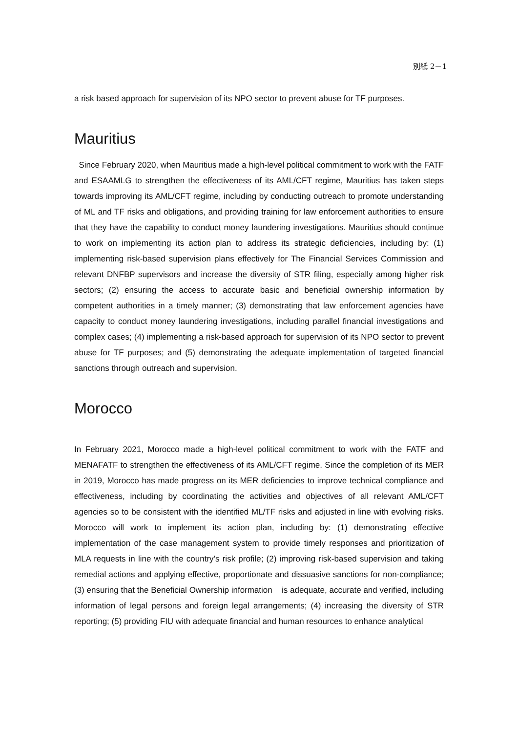別紙 2－1
a risk based approach for supervision of its NPO sector to prevent abuse for TF purposes.
Mauritius
Since February 2020, when Mauritius made a high-level political commitment to work with the FATF and ESAAMLG to strengthen the effectiveness of its AML/CFT regime, Mauritius has taken steps towards improving its AML/CFT regime, including by conducting outreach to promote understanding of ML and TF risks and obligations, and providing training for law enforcement authorities to ensure that they have the capability to conduct money laundering investigations. Mauritius should continue to work on implementing its action plan to address its strategic deficiencies, including by: (1) implementing risk-based supervision plans effectively for The Financial Services Commission and relevant DNFBP supervisors and increase the diversity of STR filing, especially among higher risk sectors; (2) ensuring the access to accurate basic and beneficial ownership information by competent authorities in a timely manner; (3) demonstrating that law enforcement agencies have capacity to conduct money laundering investigations, including parallel financial investigations and complex cases; (4) implementing a risk-based approach for supervision of its NPO sector to prevent abuse for TF purposes; and (5) demonstrating the adequate implementation of targeted financial sanctions through outreach and supervision.
Morocco
In February 2021, Morocco made a high-level political commitment to work with the FATF and MENAFATF to strengthen the effectiveness of its AML/CFT regime. Since the completion of its MER in 2019, Morocco has made progress on its MER deficiencies to improve technical compliance and effectiveness, including by coordinating the activities and objectives of all relevant AML/CFT agencies so to be consistent with the identified ML/TF risks and adjusted in line with evolving risks. Morocco will work to implement its action plan, including by: (1) demonstrating effective implementation of the case management system to provide timely responses and prioritization of MLA requests in line with the country’s risk profile; (2) improving risk-based supervision and taking remedial actions and applying effective, proportionate and dissuasive sanctions for non-compliance; (3) ensuring that the Beneficial Ownership information is adequate, accurate and verified, including information of legal persons and foreign legal arrangements; (4) increasing the diversity of STR reporting; (5) providing FIU with adequate financial and human resources to enhance analytical